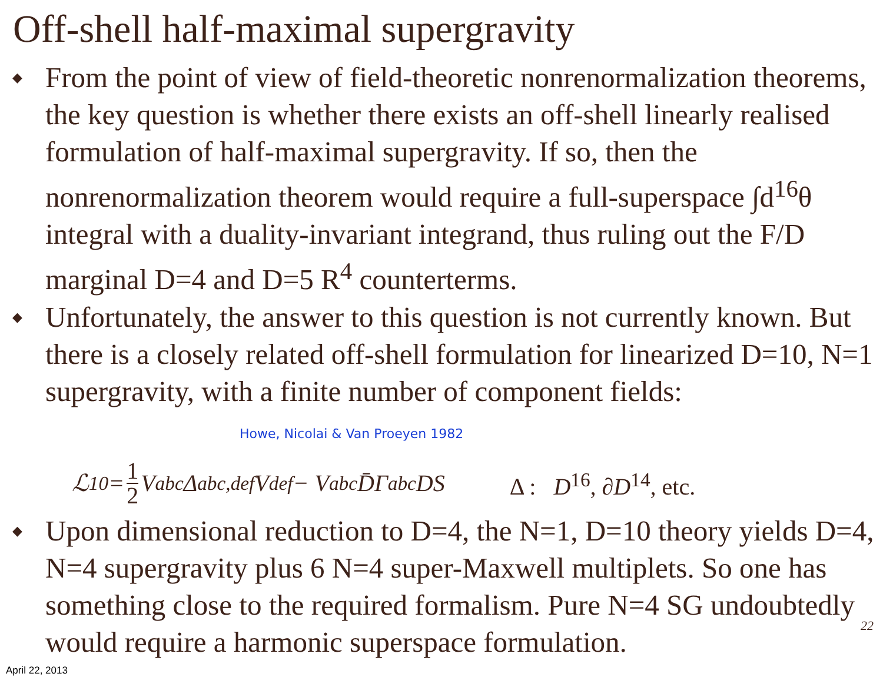Off-shell half-maximal supergravity
◆ From the point of view of field-theoretic nonrenormalization theorems, the key question is whether there exists an off-shell linearly realised formulation of half-maximal supergravity. If so, then the nonrenormalization theorem would require a full-superspace ∫d<sup>16</sup>θ integral with a duality-invariant integrand, thus ruling out the F/D marginal D=4 and D=5 R<sup>4</sup> counterterms.
◆ Unfortunately, the answer to this question is not currently known. But there is a closely related off-shell formulation for linearized D=10, N=1 supergravity, with a finite number of component fields: Howe, Nicolai & Van Proeyen 1982
ℒ<sub>10</sub> = 1 2 V<sub>abc</sub>Δ<sub>abc,def</sub>V<sub>def</sub> − V<sub>abc</sub>D̄Γ<sub>abc</sub>DS Δ : D<sup>16</sup>, ∂D<sup>14</sup>, etc.
◆ Upon dimensional reduction to D=4, the N=1, D=10 theory yields D=4, N=4 supergravity plus 6 N=4 super-Maxwell multiplets. So one has something close to the required formalism. Pure N=4 SG undoubtedly would require a harmonic superspace formulation.
22
April 22, 2013